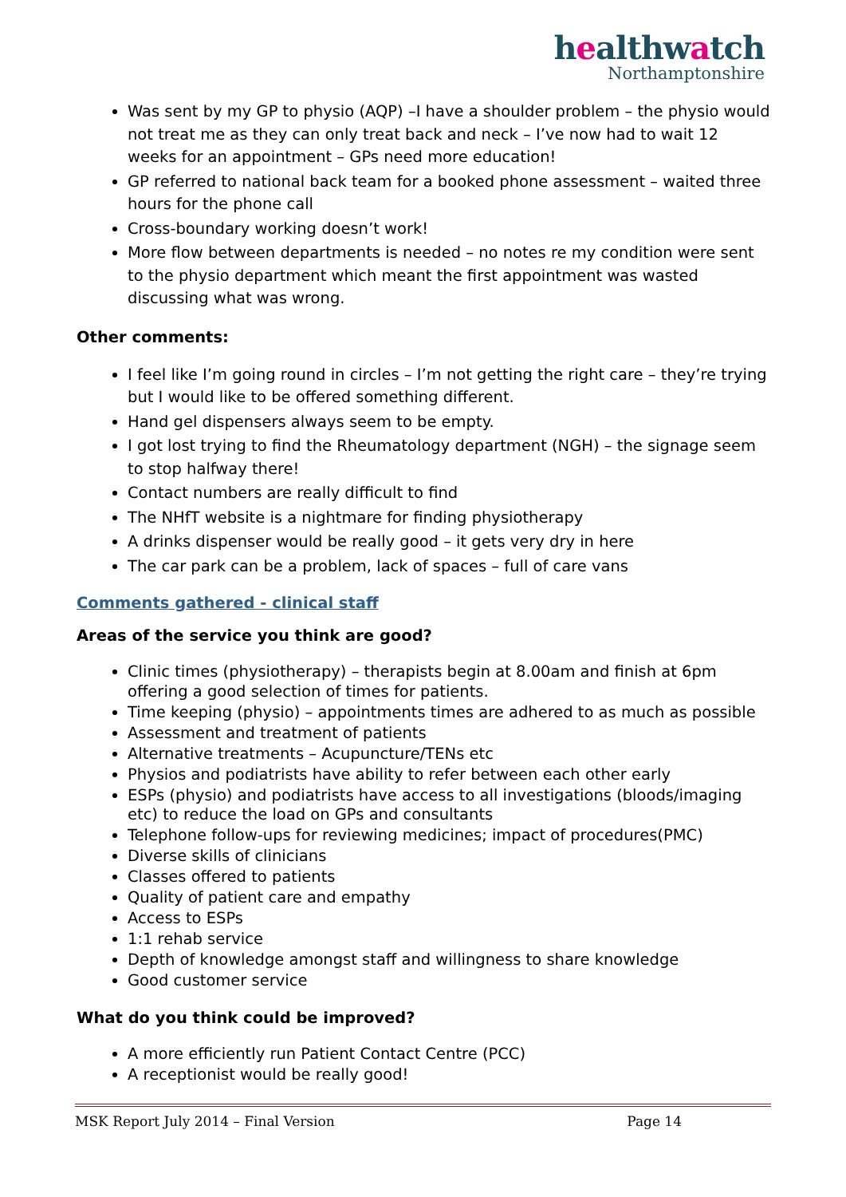healthwatch
Northamptonshire
Was sent by my GP to physio (AQP) –I have a shoulder problem – the physio would not treat me as they can only treat back and neck – I’ve now had to wait 12 weeks for an appointment – GPs need more education!
GP referred to national back team for a booked phone assessment – waited three hours for the phone call
Cross-boundary working doesn’t work!
More flow between departments is needed – no notes re my condition were sent to the physio department which meant the first appointment was wasted discussing what was wrong.
Other comments:
I feel like I’m going round in circles – I’m not getting the right care – they’re trying but I would like to be offered something different.
Hand gel dispensers always seem to be empty.
I got lost trying to find the Rheumatology department (NGH) – the signage seem to stop halfway there!
Contact numbers are really difficult to find
The NHfT website is a nightmare for finding physiotherapy
A drinks dispenser would be really good – it gets very dry in here
The car park can be a problem, lack of spaces – full of care vans
Comments gathered - clinical staff
Areas of the service you think are good?
Clinic times (physiotherapy) – therapists begin at 8.00am and finish at 6pm offering a good selection of times for patients.
Time keeping (physio) – appointments times are adhered to as much as possible
Assessment and treatment of patients
Alternative treatments – Acupuncture/TENs etc
Physios and podiatrists have ability to refer between each other early
ESPs (physio) and podiatrists have access to all investigations (bloods/imaging etc) to reduce the load on GPs and consultants
Telephone follow-ups for reviewing medicines; impact of procedures(PMC)
Diverse skills of clinicians
Classes offered to patients
Quality of patient care and empathy
Access to ESPs
1:1 rehab service
Depth of knowledge amongst staff and willingness to share knowledge
Good customer service
What do you think could be improved?
A more efficiently run Patient Contact Centre (PCC)
A receptionist would be really good!
MSK Report July 2014 – Final Version Page 14